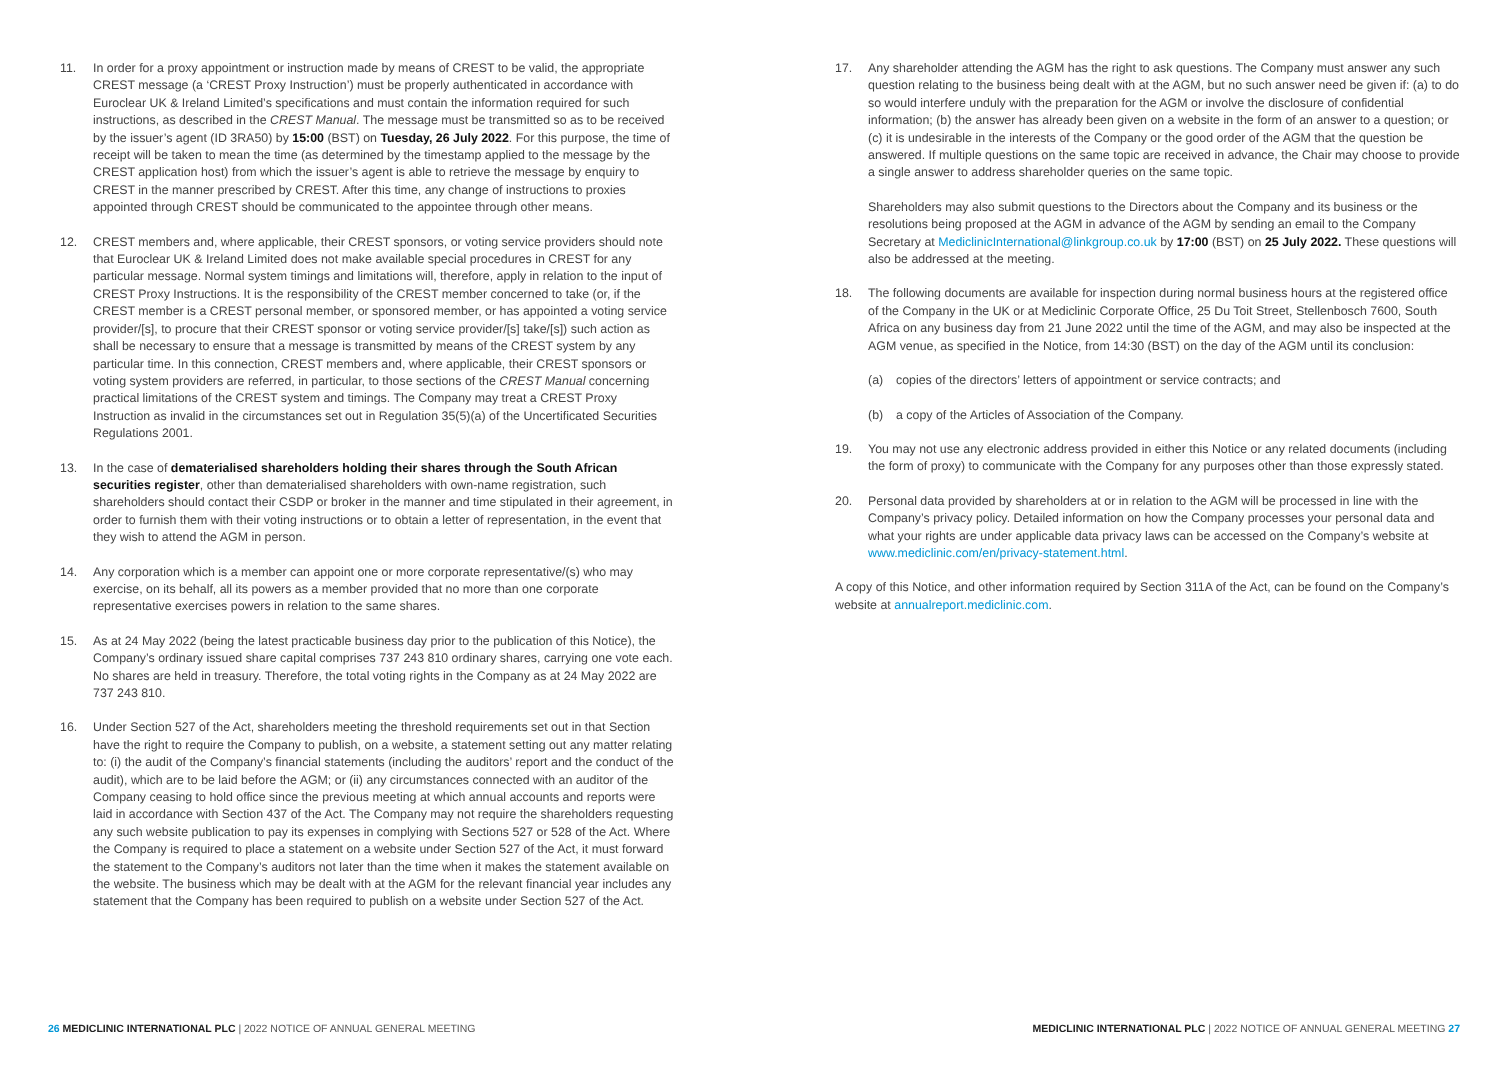11. In order for a proxy appointment or instruction made by means of CREST to be valid, the appropriate CREST message (a ‘CREST Proxy Instruction’) must be properly authenticated in accordance with Euroclear UK & Ireland Limited’s specifications and must contain the information required for such instructions, as described in the CREST Manual. The message must be transmitted so as to be received by the issuer’s agent (ID 3RA50) by 15:00 (BST) on Tuesday, 26 July 2022. For this purpose, the time of receipt will be taken to mean the time (as determined by the timestamp applied to the message by the CREST application host) from which the issuer’s agent is able to retrieve the message by enquiry to CREST in the manner prescribed by CREST. After this time, any change of instructions to proxies appointed through CREST should be communicated to the appointee through other means.
12. CREST members and, where applicable, their CREST sponsors, or voting service providers should note that Euroclear UK & Ireland Limited does not make available special procedures in CREST for any particular message. Normal system timings and limitations will, therefore, apply in relation to the input of CREST Proxy Instructions. It is the responsibility of the CREST member concerned to take (or, if the CREST member is a CREST personal member, or sponsored member, or has appointed a voting service provider/[s], to procure that their CREST sponsor or voting service provider/[s] take/[s]) such action as shall be necessary to ensure that a message is transmitted by means of the CREST system by any particular time. In this connection, CREST members and, where applicable, their CREST sponsors or voting system providers are referred, in particular, to those sections of the CREST Manual concerning practical limitations of the CREST system and timings. The Company may treat a CREST Proxy Instruction as invalid in the circumstances set out in Regulation 35(5)(a) of the Uncertificated Securities Regulations 2001.
13. In the case of dematerialised shareholders holding their shares through the South African securities register, other than dematerialised shareholders with own-name registration, such shareholders should contact their CSDP or broker in the manner and time stipulated in their agreement, in order to furnish them with their voting instructions or to obtain a letter of representation, in the event that they wish to attend the AGM in person.
14. Any corporation which is a member can appoint one or more corporate representative/(s) who may exercise, on its behalf, all its powers as a member provided that no more than one corporate representative exercises powers in relation to the same shares.
15. As at 24 May 2022 (being the latest practicable business day prior to the publication of this Notice), the Company’s ordinary issued share capital comprises 737 243 810 ordinary shares, carrying one vote each. No shares are held in treasury. Therefore, the total voting rights in the Company as at 24 May 2022 are 737 243 810.
16. Under Section 527 of the Act, shareholders meeting the threshold requirements set out in that Section have the right to require the Company to publish, on a website, a statement setting out any matter relating to: (i) the audit of the Company’s financial statements (including the auditors’ report and the conduct of the audit), which are to be laid before the AGM; or (ii) any circumstances connected with an auditor of the Company ceasing to hold office since the previous meeting at which annual accounts and reports were laid in accordance with Section 437 of the Act. The Company may not require the shareholders requesting any such website publication to pay its expenses in complying with Sections 527 or 528 of the Act. Where the Company is required to place a statement on a website under Section 527 of the Act, it must forward the statement to the Company’s auditors not later than the time when it makes the statement available on the website. The business which may be dealt with at the AGM for the relevant financial year includes any statement that the Company has been required to publish on a website under Section 527 of the Act.
17. Any shareholder attending the AGM has the right to ask questions. The Company must answer any such question relating to the business being dealt with at the AGM, but no such answer need be given if: (a) to do so would interfere unduly with the preparation for the AGM or involve the disclosure of confidential information; (b) the answer has already been given on a website in the form of an answer to a question; or (c) it is undesirable in the interests of the Company or the good order of the AGM that the question be answered. If multiple questions on the same topic are received in advance, the Chair may choose to provide a single answer to address shareholder queries on the same topic.
Shareholders may also submit questions to the Directors about the Company and its business or the resolutions being proposed at the AGM in advance of the AGM by sending an email to the Company Secretary at MediclinicInternational@linkgroup.co.uk by 17:00 (BST) on 25 July 2022. These questions will also be addressed at the meeting.
18. The following documents are available for inspection during normal business hours at the registered office of the Company in the UK or at Mediclinic Corporate Office, 25 Du Toit Street, Stellenbosch 7600, South Africa on any business day from 21 June 2022 until the time of the AGM, and may also be inspected at the AGM venue, as specified in the Notice, from 14:30 (BST) on the day of the AGM until its conclusion:
(a) copies of the directors’ letters of appointment or service contracts; and
(b) a copy of the Articles of Association of the Company.
19. You may not use any electronic address provided in either this Notice or any related documents (including the form of proxy) to communicate with the Company for any purposes other than those expressly stated.
20. Personal data provided by shareholders at or in relation to the AGM will be processed in line with the Company’s privacy policy. Detailed information on how the Company processes your personal data and what your rights are under applicable data privacy laws can be accessed on the Company’s website at www.mediclinic.com/en/privacy-statement.html.
A copy of this Notice, and other information required by Section 311A of the Act, can be found on the Company’s website at annualreport.mediclinic.com.
26 MEDICLINIC INTERNATIONAL PLC | 2022 NOTICE OF ANNUAL GENERAL MEETING
MEDICLINIC INTERNATIONAL PLC | 2022 NOTICE OF ANNUAL GENERAL MEETING 27